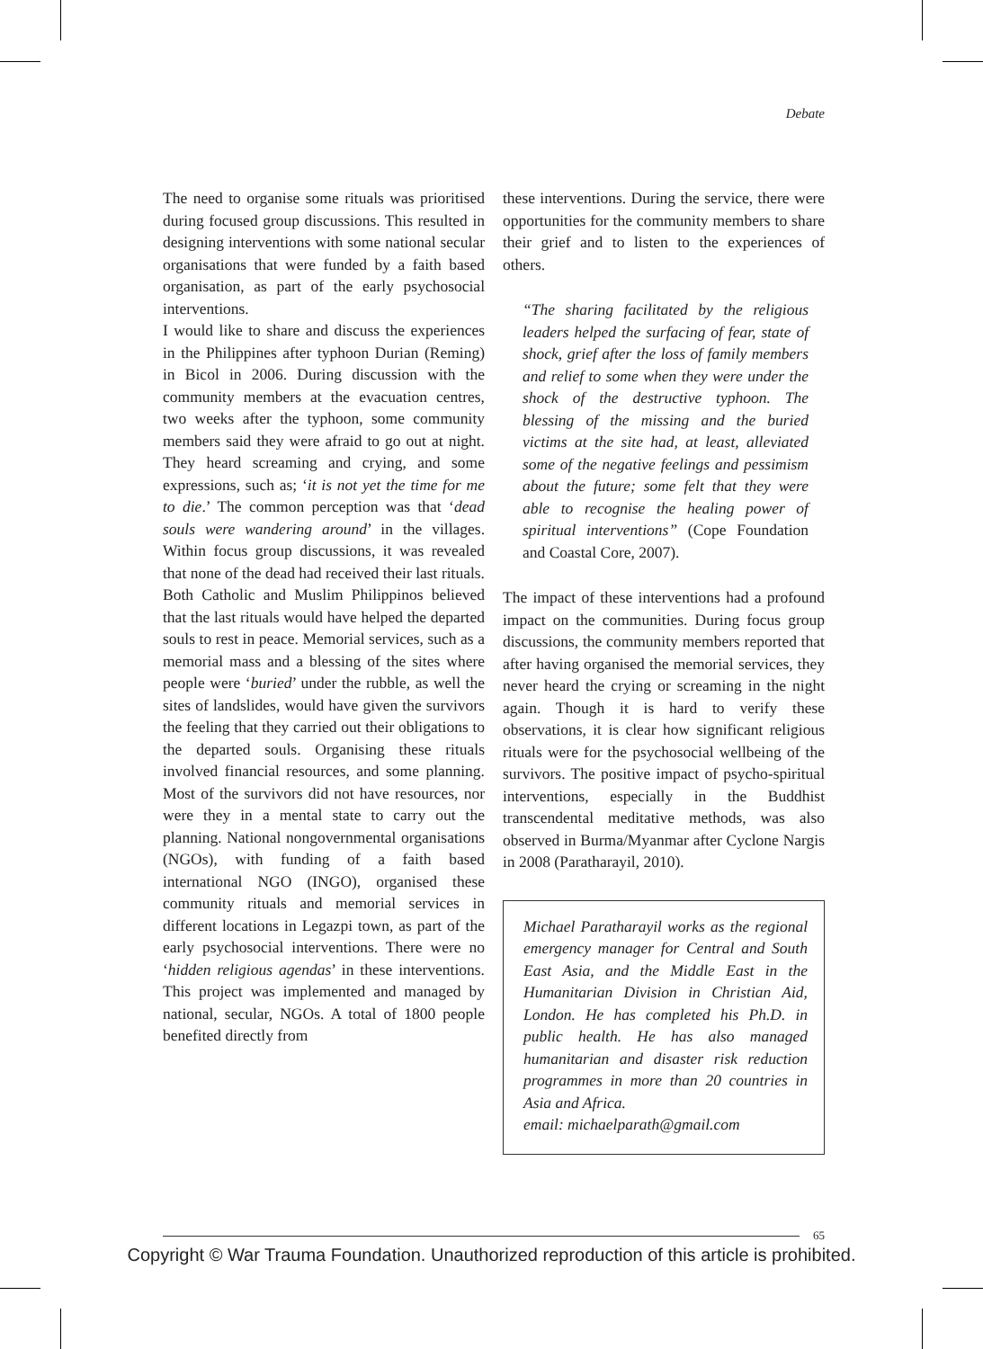Debate
The need to organise some rituals was prioritised during focused group discussions. This resulted in designing interventions with some national secular organisations that were funded by a faith based organisation, as part of the early psychosocial interventions.
I would like to share and discuss the experiences in the Philippines after typhoon Durian (Reming) in Bicol in 2006. During discussion with the community members at the evacuation centres, two weeks after the typhoon, some community members said they were afraid to go out at night. They heard screaming and crying, and some expressions, such as; ‘it is not yet the time for me to die.’ The common perception was that ‘dead souls were wandering around’ in the villages. Within focus group discussions, it was revealed that none of the dead had received their last rituals. Both Catholic and Muslim Philippinos believed that the last rituals would have helped the departed souls to rest in peace. Memorial services, such as a memorial mass and a blessing of the sites where people were ‘buried’ under the rubble, as well the sites of landslides, would have given the survivors the feeling that they carried out their obligations to the departed souls. Organising these rituals involved financial resources, and some planning. Most of the survivors did not have resources, nor were they in a mental state to carry out the planning. National nongovernmental organisations (NGOs), with funding of a faith based international NGO (INGO), organised these community rituals and memorial services in different locations in Legazpi town, as part of the early psychosocial interventions. There were no ‘hidden religious agendas’ in these interventions. This project was implemented and managed by national, secular, NGOs. A total of 1800 people benefited directly from
these interventions. During the service, there were opportunities for the community members to share their grief and to listen to the experiences of others.
“The sharing facilitated by the religious leaders helped the surfacing of fear, state of shock, grief after the loss of family members and relief to some when they were under the shock of the destructive typhoon. The blessing of the missing and the buried victims at the site had, at least, alleviated some of the negative feelings and pessimism about the future; some felt that they were able to recognise the healing power of spiritual interventions” (Cope Foundation and Coastal Core, 2007).
The impact of these interventions had a profound impact on the communities. During focus group discussions, the community members reported that after having organised the memorial services, they never heard the crying or screaming in the night again. Though it is hard to verify these observations, it is clear how significant religious rituals were for the psychosocial wellbeing of the survivors. The positive impact of psycho-spiritual interventions, especially in the Buddhist transcendental meditative methods, was also observed in Burma/Myanmar after Cyclone Nargis in 2008 (Paratharayil, 2010).
Michael Paratharayil works as the regional emergency manager for Central and South East Asia, and the Middle East in the Humanitarian Division in Christian Aid, London. He has completed his Ph.D. in public health. He has also managed humanitarian and disaster risk reduction programmes in more than 20 countries in Asia and Africa.
email: michaelparath@gmail.com
65
Copyright © War Trauma Foundation. Unauthorized reproduction of this article is prohibited.